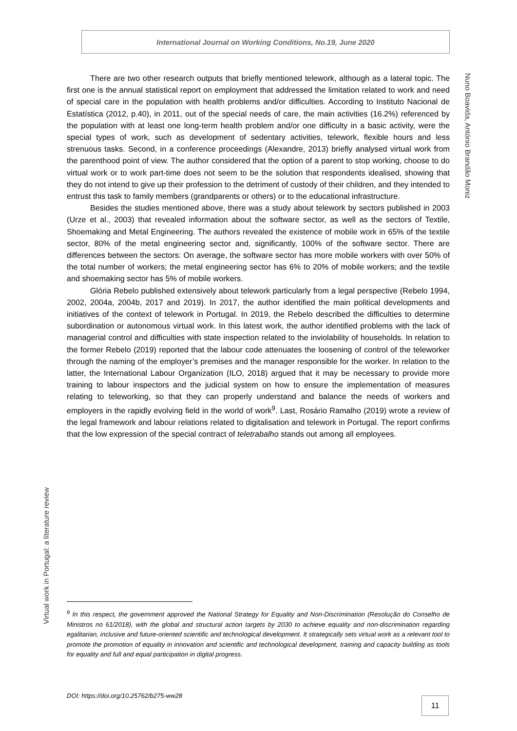International Journal on Working Conditions, No.19, June 2020
Nuno Boavida, António Brandão Moniz
There are two other research outputs that briefly mentioned telework, although as a lateral topic. The first one is the annual statistical report on employment that addressed the limitation related to work and need of special care in the population with health problems and/or difficulties. According to Instituto Nacional de Estatística (2012, p.40), in 2011, out of the special needs of care, the main activities (16.2%) referenced by the population with at least one long-term health problem and/or one difficulty in a basic activity, were the special types of work, such as development of sedentary activities, telework, flexible hours and less strenuous tasks. Second, in a conference proceedings (Alexandre, 2013) briefly analysed virtual work from the parenthood point of view. The author considered that the option of a parent to stop working, choose to do virtual work or to work part-time does not seem to be the solution that respondents idealised, showing that they do not intend to give up their profession to the detriment of custody of their children, and they intended to entrust this task to family members (grandparents or others) or to the educational infrastructure.
Besides the studies mentioned above, there was a study about telework by sectors published in 2003 (Urze et al., 2003) that revealed information about the software sector, as well as the sectors of Textile, Shoemaking and Metal Engineering. The authors revealed the existence of mobile work in 65% of the textile sector, 80% of the metal engineering sector and, significantly, 100% of the software sector. There are differences between the sectors: On average, the software sector has more mobile workers with over 50% of the total number of workers; the metal engineering sector has 6% to 20% of mobile workers; and the textile and shoemaking sector has 5% of mobile workers.
Glória Rebelo published extensively about telework particularly from a legal perspective (Rebelo 1994, 2002, 2004a, 2004b, 2017 and 2019). In 2017, the author identified the main political developments and initiatives of the context of telework in Portugal. In 2019, the Rebelo described the difficulties to determine subordination or autonomous virtual work. In this latest work, the author identified problems with the lack of managerial control and difficulties with state inspection related to the inviolability of households. In relation to the former Rebelo (2019) reported that the labour code attenuates the loosening of control of the teleworker through the naming of the employer’s premises and the manager responsible for the worker. In relation to the latter, the International Labour Organization (ILO, 2018) argued that it may be necessary to provide more training to labour inspectors and the judicial system on how to ensure the implementation of measures relating to teleworking, so that they can properly understand and balance the needs of workers and employers in the rapidly evolving field in the world of work<sup>9</sup>. Last, Rosário Ramalho (2019) wrote a review of the legal framework and labour relations related to digitalisation and telework in Portugal. The report confirms that the low expression of the special contract of teletrabalho stands out among all employees.
Virtual work in Portugal: a literature review
<sup>9</sup> In this respect, the government approved the National Strategy for Equality and Non-Discrimination (Resolução do Conselho de Ministros no 61/2018), with the global and structural action targets by 2030 to achieve equality and non-discrimination regarding egalitarian, inclusive and future-oriented scientific and technological development. It strategically sets virtual work as a relevant tool to promote the promotion of equality in innovation and scientific and technological development, training and capacity building as tools for equality and full and equal participation in digital progress.
DOI: https://doi.org/10.25762/b275-ww28
11